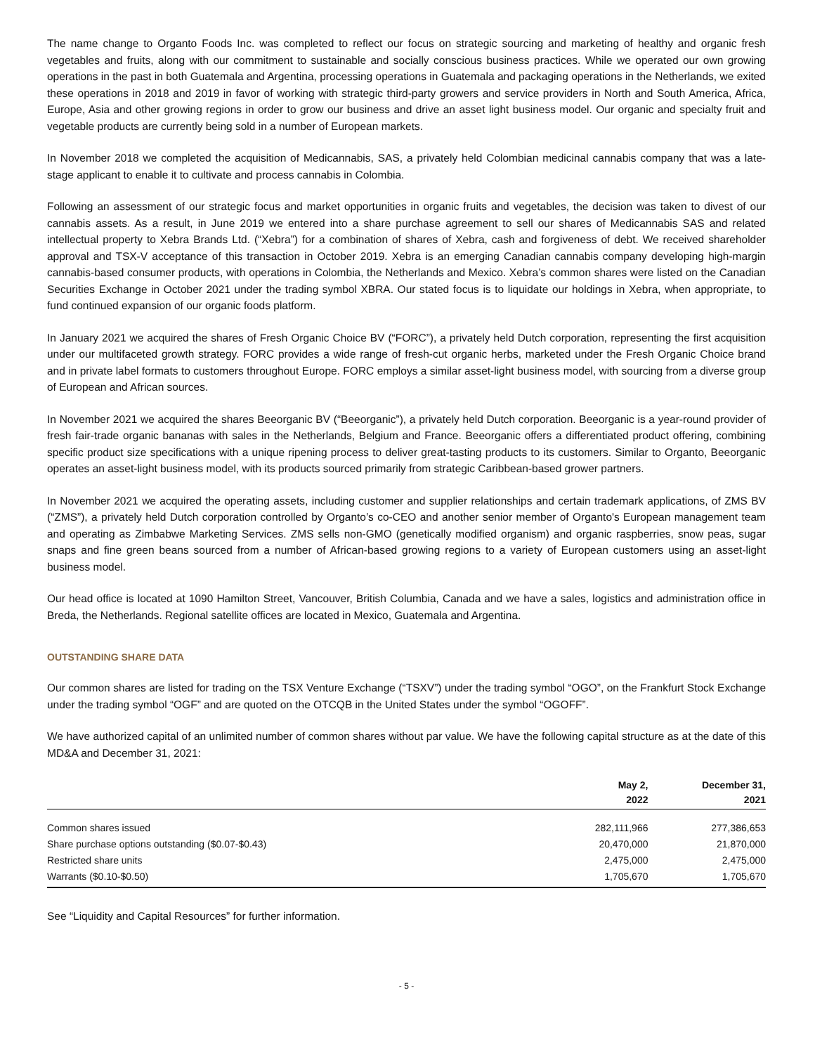The name change to Organto Foods Inc. was completed to reflect our focus on strategic sourcing and marketing of healthy and organic fresh vegetables and fruits, along with our commitment to sustainable and socially conscious business practices. While we operated our own growing operations in the past in both Guatemala and Argentina, processing operations in Guatemala and packaging operations in the Netherlands, we exited these operations in 2018 and 2019 in favor of working with strategic third-party growers and service providers in North and South America, Africa, Europe, Asia and other growing regions in order to grow our business and drive an asset light business model. Our organic and specialty fruit and vegetable products are currently being sold in a number of European markets.
In November 2018 we completed the acquisition of Medicannabis, SAS, a privately held Colombian medicinal cannabis company that was a late-stage applicant to enable it to cultivate and process cannabis in Colombia.
Following an assessment of our strategic focus and market opportunities in organic fruits and vegetables, the decision was taken to divest of our cannabis assets. As a result, in June 2019 we entered into a share purchase agreement to sell our shares of Medicannabis SAS and related intellectual property to Xebra Brands Ltd. (“Xebra”) for a combination of shares of Xebra, cash and forgiveness of debt. We received shareholder approval and TSX-V acceptance of this transaction in October 2019. Xebra is an emerging Canadian cannabis company developing high-margin cannabis-based consumer products, with operations in Colombia, the Netherlands and Mexico. Xebra’s common shares were listed on the Canadian Securities Exchange in October 2021 under the trading symbol XBRA. Our stated focus is to liquidate our holdings in Xebra, when appropriate, to fund continued expansion of our organic foods platform.
In January 2021 we acquired the shares of Fresh Organic Choice BV (“FORC”), a privately held Dutch corporation, representing the first acquisition under our multifaceted growth strategy. FORC provides a wide range of fresh-cut organic herbs, marketed under the Fresh Organic Choice brand and in private label formats to customers throughout Europe. FORC employs a similar asset-light business model, with sourcing from a diverse group of European and African sources.
In November 2021 we acquired the shares Beeorganic BV (“Beeorganic”), a privately held Dutch corporation. Beeorganic is a year-round provider of fresh fair-trade organic bananas with sales in the Netherlands, Belgium and France. Beeorganic offers a differentiated product offering, combining specific product size specifications with a unique ripening process to deliver great-tasting products to its customers. Similar to Organto, Beeorganic operates an asset-light business model, with its products sourced primarily from strategic Caribbean-based grower partners.
In November 2021 we acquired the operating assets, including customer and supplier relationships and certain trademark applications, of ZMS BV (“ZMS”), a privately held Dutch corporation controlled by Organto’s co-CEO and another senior member of Organto's European management team and operating as Zimbabwe Marketing Services. ZMS sells non-GMO (genetically modified organism) and organic raspberries, snow peas, sugar snaps and fine green beans sourced from a number of African-based growing regions to a variety of European customers using an asset-light business model.
Our head office is located at 1090 Hamilton Street, Vancouver, British Columbia, Canada and we have a sales, logistics and administration office in Breda, the Netherlands. Regional satellite offices are located in Mexico, Guatemala and Argentina.
OUTSTANDING SHARE DATA
Our common shares are listed for trading on the TSX Venture Exchange (“TSXV”) under the trading symbol “OGO”, on the Frankfurt Stock Exchange under the trading symbol “OGF” and are quoted on the OTCQB in the United States under the symbol “OGOFF”.
We have authorized capital of an unlimited number of common shares without par value. We have the following capital structure as at the date of this MD&A and December 31, 2021:
| | May 2, 2022 | December 31, 2021 |
| --- | --- | --- |
| Common shares issued | 282,111,966 | 277,386,653 |
| Share purchase options outstanding ($0.07-$0.43) | 20,470,000 | 21,870,000 |
| Restricted share units | 2,475,000 | 2,475,000 |
| Warrants ($0.10-$0.50) | 1,705,670 | 1,705,670 |
See “Liquidity and Capital Resources” for further information.
- 5 -